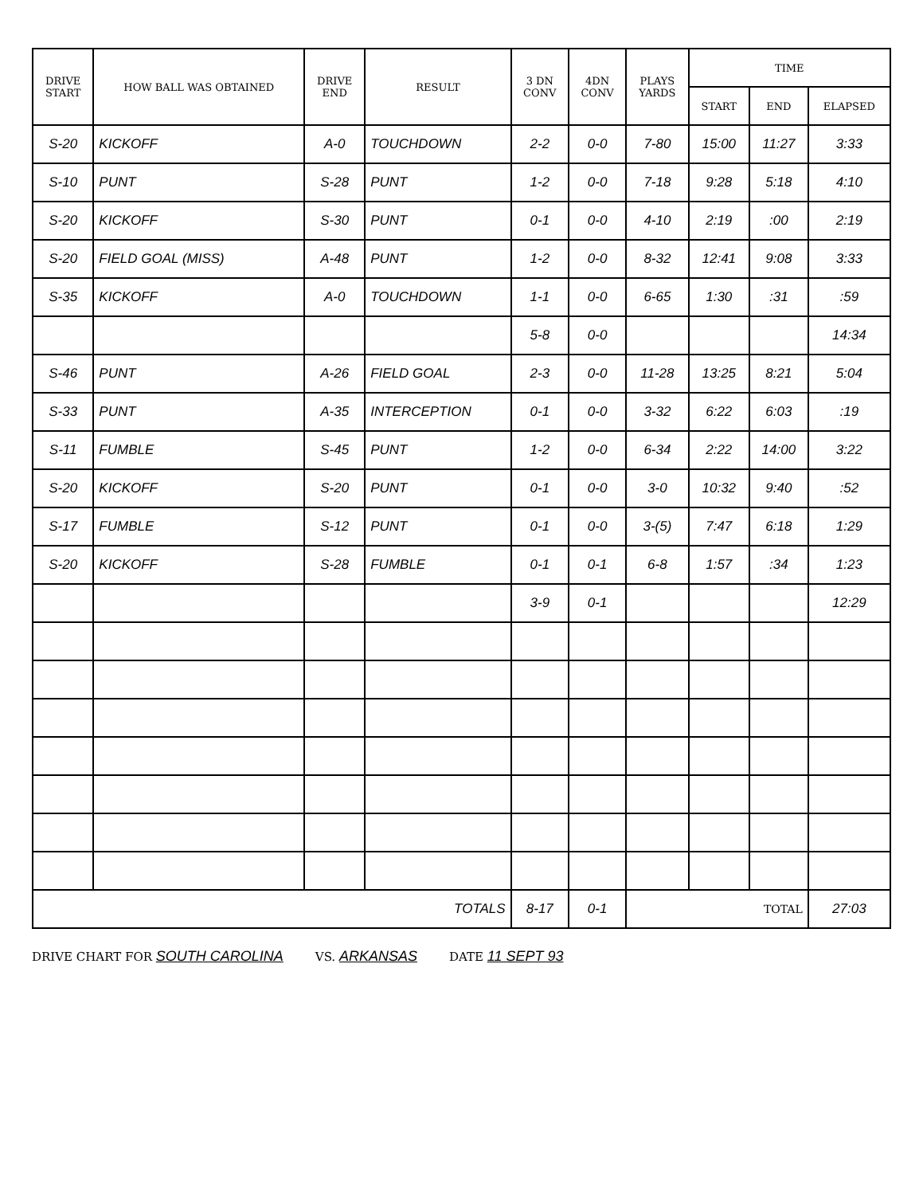| DRIVE START | HOW BALL WAS OBTAINED | DRIVE END | RESULT | 3 DN CONV | 4DN CONV | PLAYS YARDS | TIME | | |
| --- | --- | --- | --- | --- | --- | --- | --- | --- | --- |
| | | | | | | | START | END | ELAPSED |
| S-20 | KICKOFF | A-0 | TOUCHDOWN | 2-2 | 0-0 | 7-80 | 15:00 | 11:27 | 3:33 |
| S-10 | PUNT | S-28 | PUNT | 1-2 | 0-0 | 7-18 | 9:28 | 5:18 | 4:10 |
| S-20 | KICKOFF | S-30 | PUNT | 0-1 | 0-0 | 4-10 | 2:19 | :00 | 2:19 |
| S-20 | FIELD GOAL (MISS) | A-48 | PUNT | 1-2 | 0-0 | 8-32 | 12:41 | 9:08 | 3:33 |
| S-35 | KICKOFF | A-0 | TOUCHDOWN | 1-1 | 0-0 | 6-65 | 1:30 | :31 | :59 |
| | | | | 5-8 | 0-0 | | | | 14:34 |
| S-46 | PUNT | A-26 | FIELD GOAL | 2-3 | 0-0 | 11-28 | 13:25 | 8:21 | 5:04 |
| S-33 | PUNT | A-35 | INTERCEPTION | 0-1 | 0-0 | 3-32 | 6:22 | 6:03 | :19 |
| S-11 | FUMBLE | S-45 | PUNT | 1-2 | 0-0 | 6-34 | 2:22 | 14:00 | 3:22 |
| S-20 | KICKOFF | S-20 | PUNT | 0-1 | 0-0 | 3-0 | 10:32 | 9:40 | :52 |
| S-17 | FUMBLE | S-12 | PUNT | 0-1 | 0-0 | 3-(5) | 7:47 | 6:18 | 1:29 |
| S-20 | KICKOFF | S-28 | FUMBLE | 0-1 | 0-1 | 6-8 | 1:57 | :34 | 1:23 |
| | | | | 3-9 | 0-1 | | | | 12:29 |
| TOTALS | | | | 8-17 | 0-1 | TOTAL | | | 27:03 |
DRIVE CHART FOR SOUTH CAROLINA VS. ARKANSAS DATE 11 SEPT 93